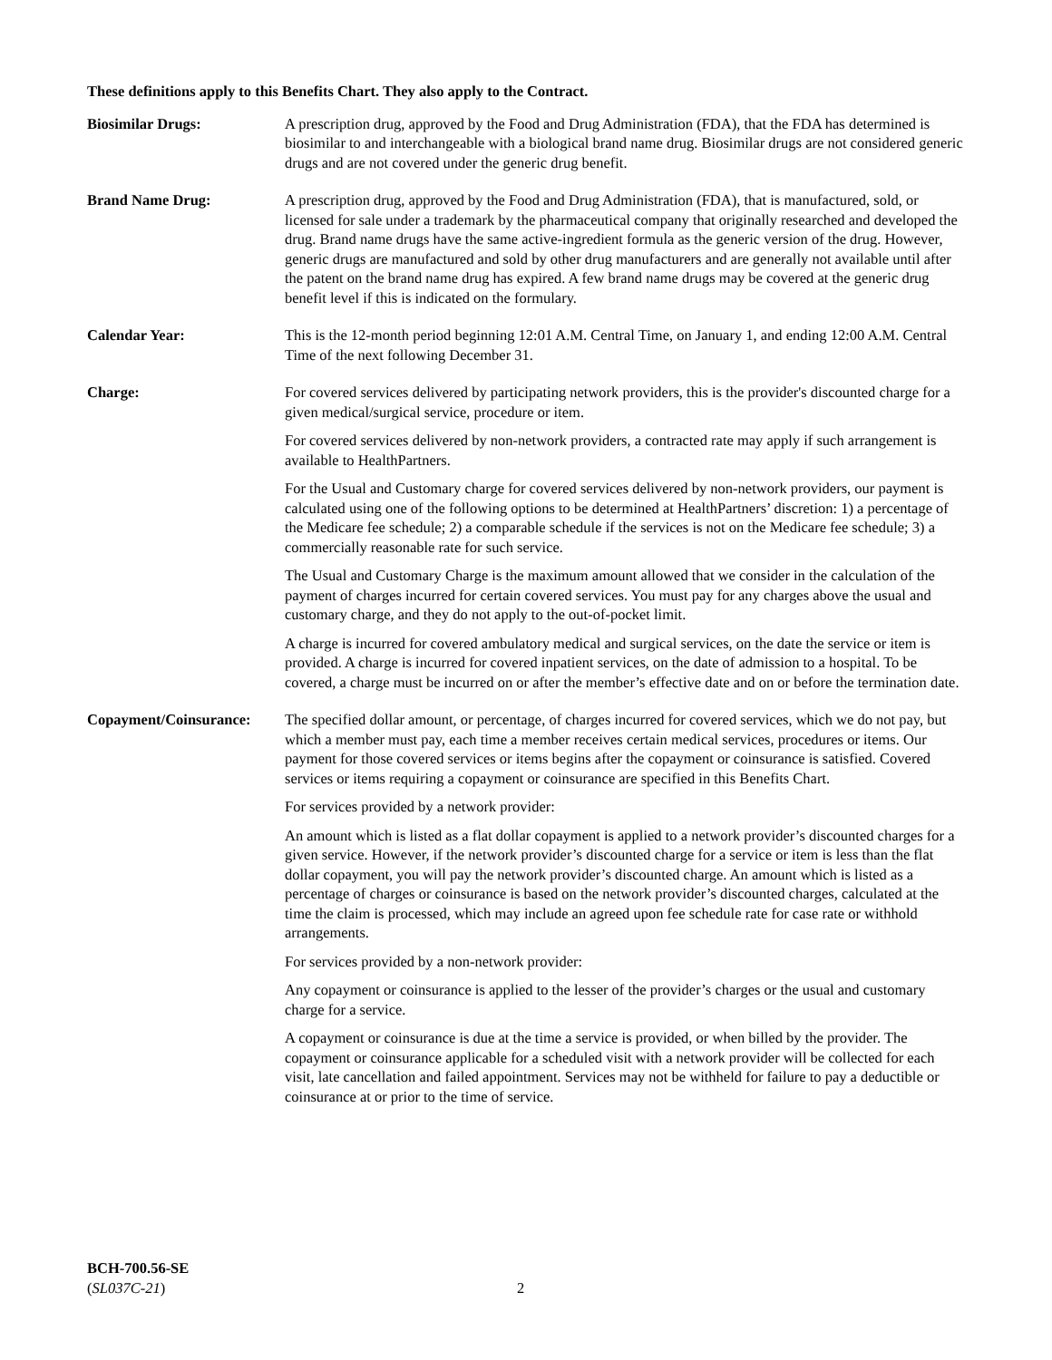These definitions apply to this Benefits Chart. They also apply to the Contract.
Biosimilar Drugs: A prescription drug, approved by the Food and Drug Administration (FDA), that the FDA has determined is biosimilar to and interchangeable with a biological brand name drug. Biosimilar drugs are not considered generic drugs and are not covered under the generic drug benefit.
Brand Name Drug: A prescription drug, approved by the Food and Drug Administration (FDA), that is manufactured, sold, or licensed for sale under a trademark by the pharmaceutical company that originally researched and developed the drug. Brand name drugs have the same active-ingredient formula as the generic version of the drug. However, generic drugs are manufactured and sold by other drug manufacturers and are generally not available until after the patent on the brand name drug has expired. A few brand name drugs may be covered at the generic drug benefit level if this is indicated on the formulary.
Calendar Year: This is the 12-month period beginning 12:01 A.M. Central Time, on January 1, and ending 12:00 A.M. Central Time of the next following December 31.
Charge: For covered services delivered by participating network providers, this is the provider's discounted charge for a given medical/surgical service, procedure or item.
For covered services delivered by non-network providers, a contracted rate may apply if such arrangement is available to HealthPartners.
For the Usual and Customary charge for covered services delivered by non-network providers, our payment is calculated using one of the following options to be determined at HealthPartners’ discretion: 1) a percentage of the Medicare fee schedule; 2) a comparable schedule if the services is not on the Medicare fee schedule; 3) a commercially reasonable rate for such service.
The Usual and Customary Charge is the maximum amount allowed that we consider in the calculation of the payment of charges incurred for certain covered services. You must pay for any charges above the usual and customary charge, and they do not apply to the out-of-pocket limit.
A charge is incurred for covered ambulatory medical and surgical services, on the date the service or item is provided. A charge is incurred for covered inpatient services, on the date of admission to a hospital. To be covered, a charge must be incurred on or after the member’s effective date and on or before the termination date.
Copayment/Coinsurance: The specified dollar amount, or percentage, of charges incurred for covered services, which we do not pay, but which a member must pay, each time a member receives certain medical services, procedures or items. Our payment for those covered services or items begins after the copayment or coinsurance is satisfied. Covered services or items requiring a copayment or coinsurance are specified in this Benefits Chart.
For services provided by a network provider:
An amount which is listed as a flat dollar copayment is applied to a network provider’s discounted charges for a given service. However, if the network provider’s discounted charge for a service or item is less than the flat dollar copayment, you will pay the network provider’s discounted charge. An amount which is listed as a percentage of charges or coinsurance is based on the network provider’s discounted charges, calculated at the time the claim is processed, which may include an agreed upon fee schedule rate for case rate or withhold arrangements.
For services provided by a non-network provider:
Any copayment or coinsurance is applied to the lesser of the provider’s charges or the usual and customary charge for a service.
A copayment or coinsurance is due at the time a service is provided, or when billed by the provider. The copayment or coinsurance applicable for a scheduled visit with a network provider will be collected for each visit, late cancellation and failed appointment. Services may not be withheld for failure to pay a deductible or coinsurance at or prior to the time of service.
BCH-700.56-SE
(SL037C-21)
2